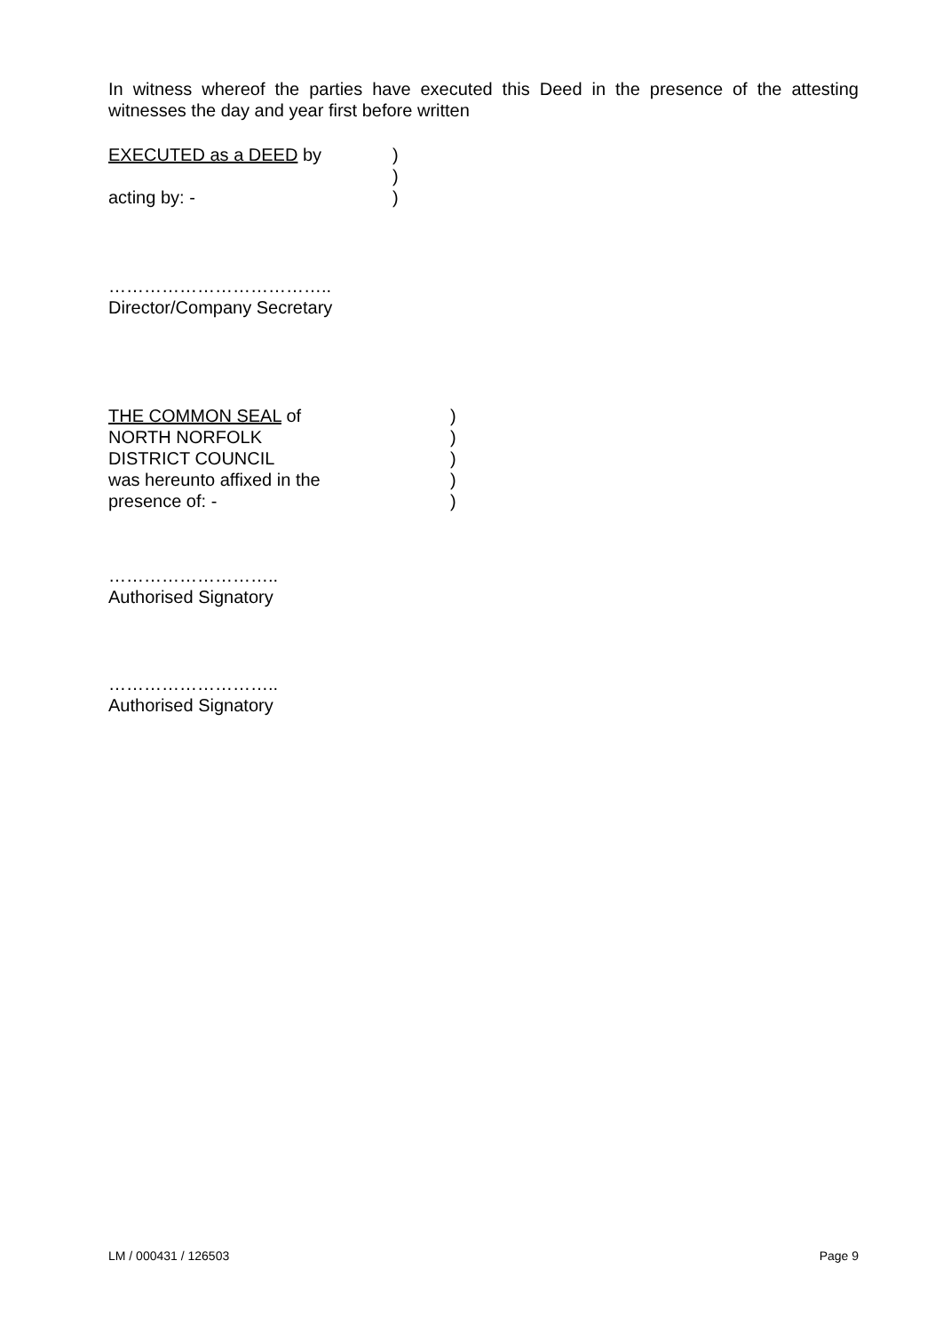In witness whereof the parties have executed this Deed in the presence of the attesting witnesses the day and year first before written
EXECUTED as a DEED by)
)
acting by: -)
………………………………..
Director/Company Secretary
THE COMMON SEAL of)
NORTH NORFOLK)
DISTRICT COUNCIL)
was hereunto affixed in the)
presence of: -)
………………………..
Authorised Signatory
………………………..
Authorised Signatory
LM / 000431 / 126503 Page 9